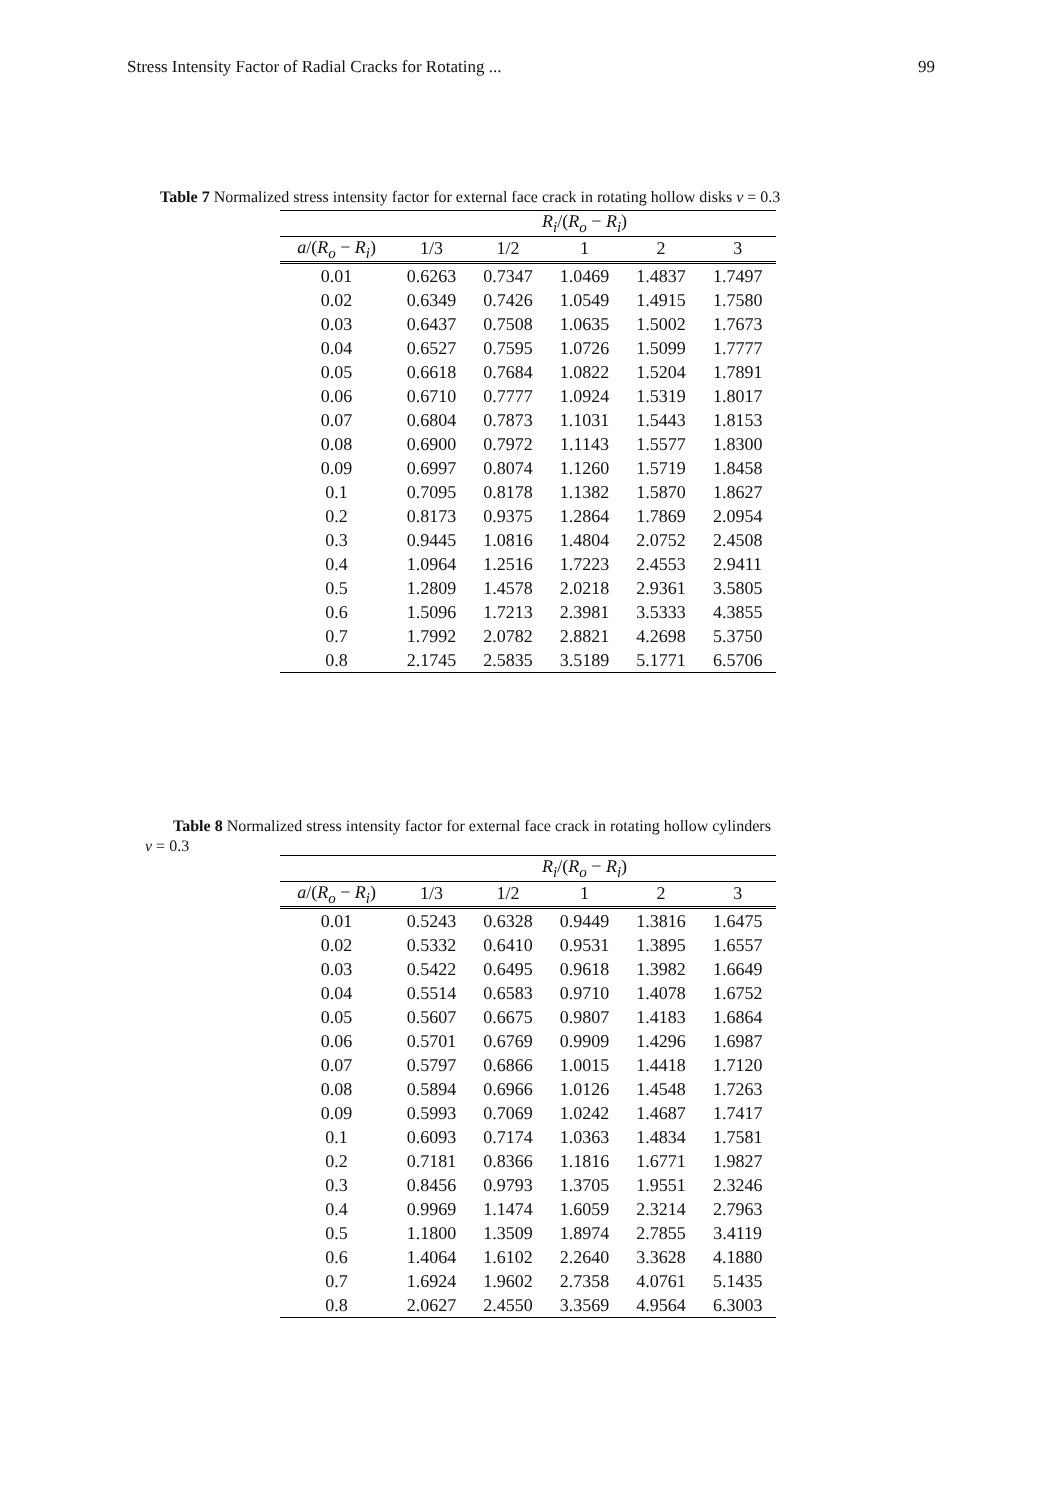Stress Intensity Factor of Radial Cracks for Rotating ... 99
Table 7 Normalized stress intensity factor for external face crack in rotating hollow disks ν = 0.3
| | R<sub>i</sub> /( R<sub>o</sub> − R<sub>i</sub> ) | | | | |
| --- | --- | --- | --- | --- | --- |
| a /( R<sub>o</sub> − R<sub>i</sub> ) | 1/3 | 1/2 | 1 | 2 | 3 |
| 0.01 | 0.6263 | 0.7347 | 1.0469 | 1.4837 | 1.7497 |
| 0.02 | 0.6349 | 0.7426 | 1.0549 | 1.4915 | 1.7580 |
| 0.03 | 0.6437 | 0.7508 | 1.0635 | 1.5002 | 1.7673 |
| 0.04 | 0.6527 | 0.7595 | 1.0726 | 1.5099 | 1.7777 |
| 0.05 | 0.6618 | 0.7684 | 1.0822 | 1.5204 | 1.7891 |
| 0.06 | 0.6710 | 0.7777 | 1.0924 | 1.5319 | 1.8017 |
| 0.07 | 0.6804 | 0.7873 | 1.1031 | 1.5443 | 1.8153 |
| 0.08 | 0.6900 | 0.7972 | 1.1143 | 1.5577 | 1.8300 |
| 0.09 | 0.6997 | 0.8074 | 1.1260 | 1.5719 | 1.8458 |
| 0.1 | 0.7095 | 0.8178 | 1.1382 | 1.5870 | 1.8627 |
| 0.2 | 0.8173 | 0.9375 | 1.2864 | 1.7869 | 2.0954 |
| 0.3 | 0.9445 | 1.0816 | 1.4804 | 2.0752 | 2.4508 |
| 0.4 | 1.0964 | 1.2516 | 1.7223 | 2.4553 | 2.9411 |
| 0.5 | 1.2809 | 1.4578 | 2.0218 | 2.9361 | 3.5805 |
| 0.6 | 1.5096 | 1.7213 | 2.3981 | 3.5333 | 4.3855 |
| 0.7 | 1.7992 | 2.0782 | 2.8821 | 4.2698 | 5.3750 |
| 0.8 | 2.1745 | 2.5835 | 3.5189 | 5.1771 | 6.5706 |
Table 8 Normalized stress intensity factor for external face crack in rotating hollow cylinders
ν = 0.3
| | R<sub>i</sub> /( R<sub>o</sub> − R<sub>i</sub> ) | | | | |
| --- | --- | --- | --- | --- | --- |
| a /( R<sub>o</sub> − R<sub>i</sub> ) | 1/3 | 1/2 | 1 | 2 | 3 |
| 0.01 | 0.5243 | 0.6328 | 0.9449 | 1.3816 | 1.6475 |
| 0.02 | 0.5332 | 0.6410 | 0.9531 | 1.3895 | 1.6557 |
| 0.03 | 0.5422 | 0.6495 | 0.9618 | 1.3982 | 1.6649 |
| 0.04 | 0.5514 | 0.6583 | 0.9710 | 1.4078 | 1.6752 |
| 0.05 | 0.5607 | 0.6675 | 0.9807 | 1.4183 | 1.6864 |
| 0.06 | 0.5701 | 0.6769 | 0.9909 | 1.4296 | 1.6987 |
| 0.07 | 0.5797 | 0.6866 | 1.0015 | 1.4418 | 1.7120 |
| 0.08 | 0.5894 | 0.6966 | 1.0126 | 1.4548 | 1.7263 |
| 0.09 | 0.5993 | 0.7069 | 1.0242 | 1.4687 | 1.7417 |
| 0.1 | 0.6093 | 0.7174 | 1.0363 | 1.4834 | 1.7581 |
| 0.2 | 0.7181 | 0.8366 | 1.1816 | 1.6771 | 1.9827 |
| 0.3 | 0.8456 | 0.9793 | 1.3705 | 1.9551 | 2.3246 |
| 0.4 | 0.9969 | 1.1474 | 1.6059 | 2.3214 | 2.7963 |
| 0.5 | 1.1800 | 1.3509 | 1.8974 | 2.7855 | 3.4119 |
| 0.6 | 1.4064 | 1.6102 | 2.2640 | 3.3628 | 4.1880 |
| 0.7 | 1.6924 | 1.9602 | 2.7358 | 4.0761 | 5.1435 |
| 0.8 | 2.0627 | 2.4550 | 3.3569 | 4.9564 | 6.3003 |